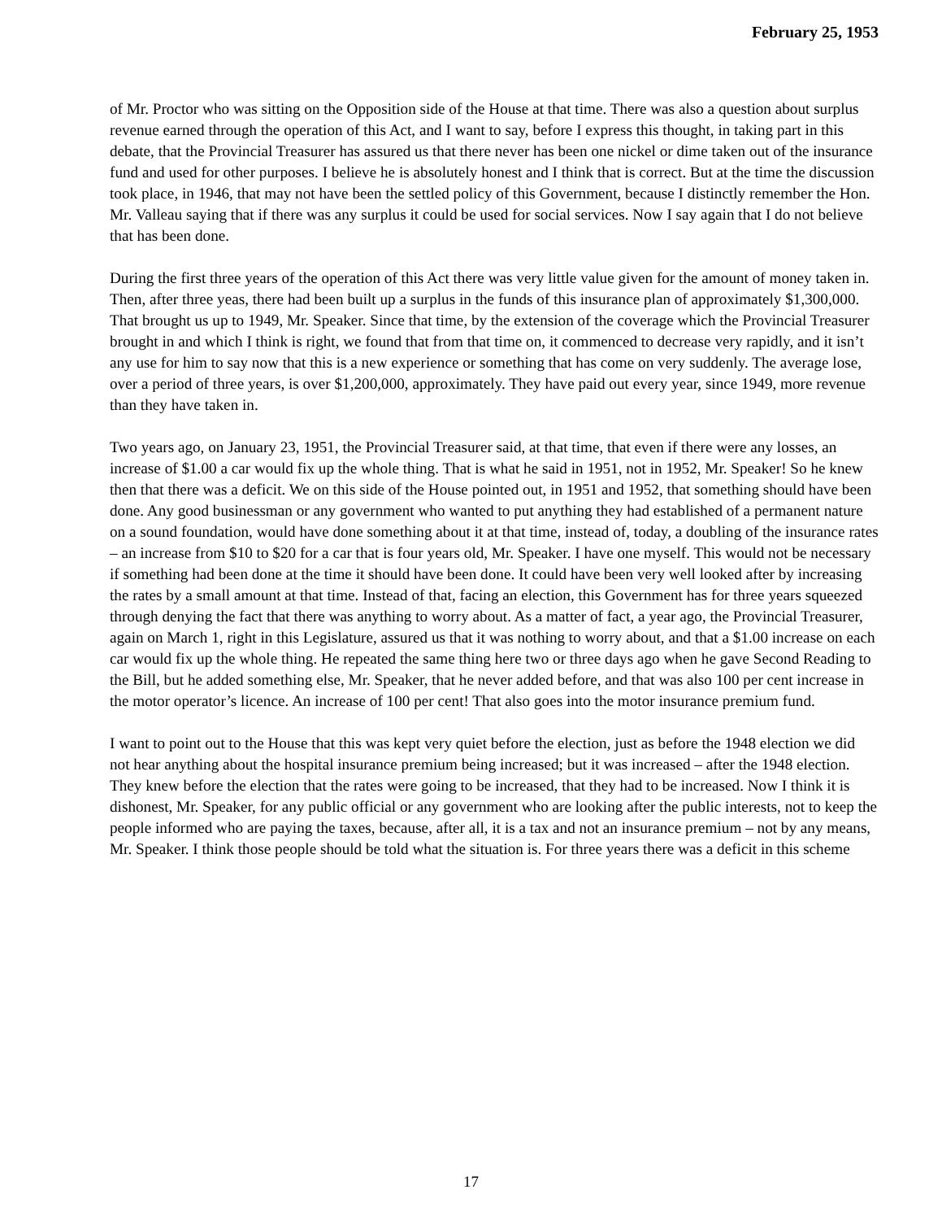February 25, 1953
of Mr. Proctor who was sitting on the Opposition side of the House at that time. There was also a question about surplus revenue earned through the operation of this Act, and I want to say, before I express this thought, in taking part in this debate, that the Provincial Treasurer has assured us that there never has been one nickel or dime taken out of the insurance fund and used for other purposes. I believe he is absolutely honest and I think that is correct. But at the time the discussion took place, in 1946, that may not have been the settled policy of this Government, because I distinctly remember the Hon. Mr. Valleau saying that if there was any surplus it could be used for social services. Now I say again that I do not believe that has been done.
During the first three years of the operation of this Act there was very little value given for the amount of money taken in. Then, after three yeas, there had been built up a surplus in the funds of this insurance plan of approximately $1,300,000. That brought us up to 1949, Mr. Speaker. Since that time, by the extension of the coverage which the Provincial Treasurer brought in and which I think is right, we found that from that time on, it commenced to decrease very rapidly, and it isn’t any use for him to say now that this is a new experience or something that has come on very suddenly. The average lose, over a period of three years, is over $1,200,000, approximately. They have paid out every year, since 1949, more revenue than they have taken in.
Two years ago, on January 23, 1951, the Provincial Treasurer said, at that time, that even if there were any losses, an increase of $1.00 a car would fix up the whole thing. That is what he said in 1951, not in 1952, Mr. Speaker! So he knew then that there was a deficit. We on this side of the House pointed out, in 1951 and 1952, that something should have been done. Any good businessman or any government who wanted to put anything they had established of a permanent nature on a sound foundation, would have done something about it at that time, instead of, today, a doubling of the insurance rates – an increase from $10 to $20 for a car that is four years old, Mr. Speaker. I have one myself. This would not be necessary if something had been done at the time it should have been done. It could have been very well looked after by increasing the rates by a small amount at that time. Instead of that, facing an election, this Government has for three years squeezed through denying the fact that there was anything to worry about. As a matter of fact, a year ago, the Provincial Treasurer, again on March 1, right in this Legislature, assured us that it was nothing to worry about, and that a $1.00 increase on each car would fix up the whole thing. He repeated the same thing here two or three days ago when he gave Second Reading to the Bill, but he added something else, Mr. Speaker, that he never added before, and that was also 100 per cent increase in the motor operator’s licence. An increase of 100 per cent! That also goes into the motor insurance premium fund.
I want to point out to the House that this was kept very quiet before the election, just as before the 1948 election we did not hear anything about the hospital insurance premium being increased; but it was increased – after the 1948 election. They knew before the election that the rates were going to be increased, that they had to be increased. Now I think it is dishonest, Mr. Speaker, for any public official or any government who are looking after the public interests, not to keep the people informed who are paying the taxes, because, after all, it is a tax and not an insurance premium – not by any means, Mr. Speaker. I think those people should be told what the situation is. For three years there was a deficit in this scheme
17